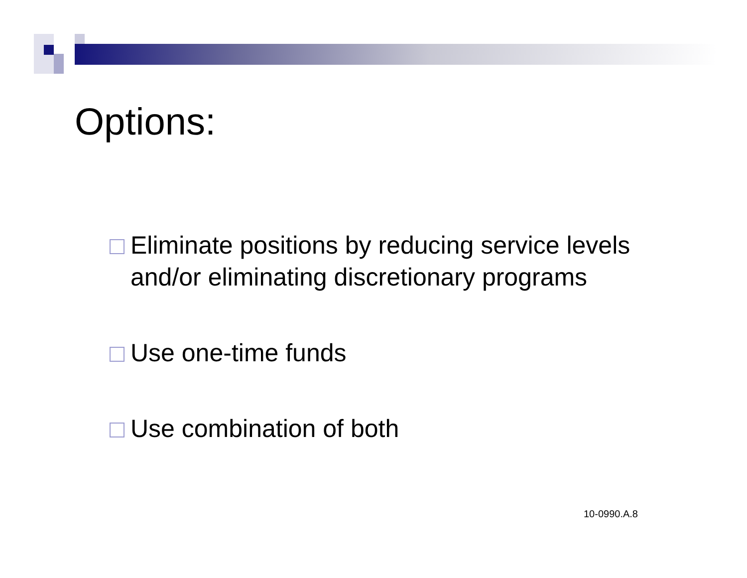Options:
Eliminate positions by reducing service levels and/or eliminating discretionary programs
Use one-time funds
Use combination of both
10-0990.A.8